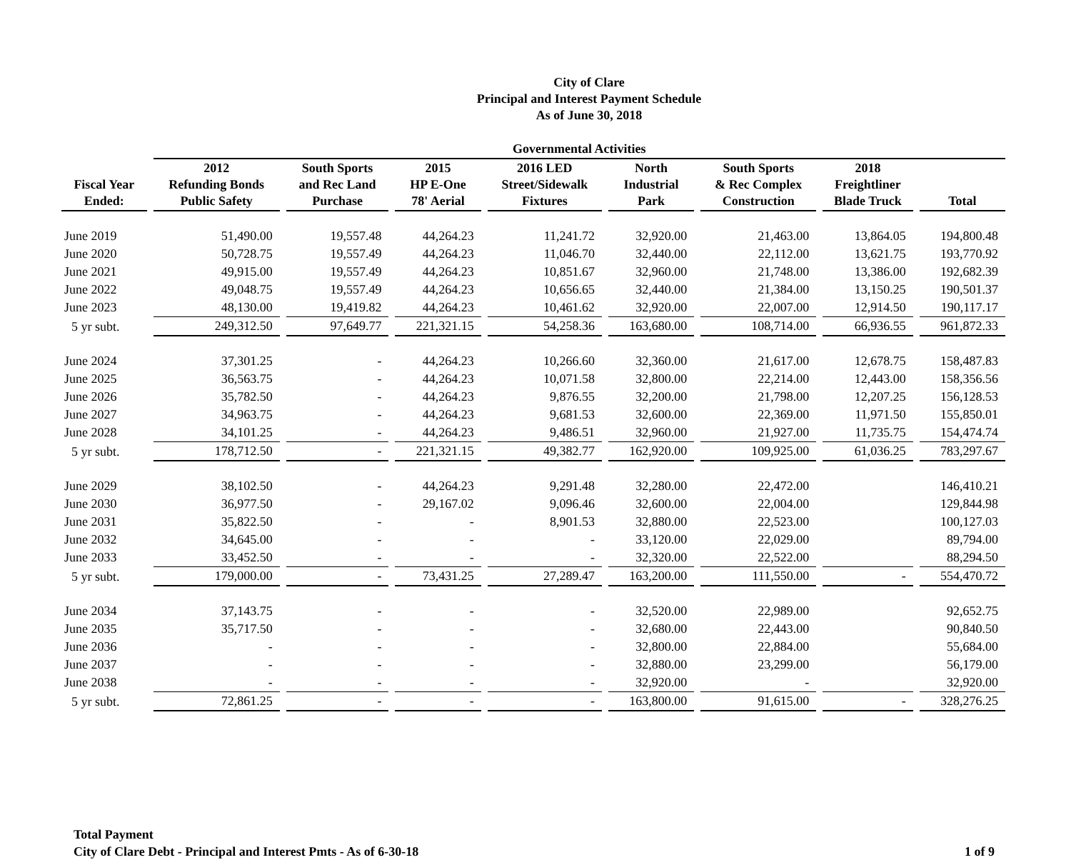City of Clare
Principal and Interest Payment Schedule
As of June 30, 2018
| | Governmental Activities | | | | | | | |
| --- | --- | --- | --- | --- | --- | --- | --- | --- |
| Fiscal Year Ended: | 2012 Refunding Bonds Public Safety | South Sports and Rec Land Purchase | 2015 HP E-One 78' Aerial | 2016 LED Street/Sidewalk Fixtures | North Industrial Park | South Sports & Rec Complex Construction | 2018 Freightliner Blade Truck | Total |
| June 2019 | 51,490.00 | 19,557.48 | 44,264.23 | 11,241.72 | 32,920.00 | 21,463.00 | 13,864.05 | 194,800.48 |
| June 2020 | 50,728.75 | 19,557.49 | 44,264.23 | 11,046.70 | 32,440.00 | 22,112.00 | 13,621.75 | 193,770.92 |
| June 2021 | 49,915.00 | 19,557.49 | 44,264.23 | 10,851.67 | 32,960.00 | 21,748.00 | 13,386.00 | 192,682.39 |
| June 2022 | 49,048.75 | 19,557.49 | 44,264.23 | 10,656.65 | 32,440.00 | 21,384.00 | 13,150.25 | 190,501.37 |
| June 2023 | 48,130.00 | 19,419.82 | 44,264.23 | 10,461.62 | 32,920.00 | 22,007.00 | 12,914.50 | 190,117.17 |
| 5 yr subt. | 249,312.50 | 97,649.77 | 221,321.15 | 54,258.36 | 163,680.00 | 108,714.00 | 66,936.55 | 961,872.33 |
| June 2024 | 37,301.25 | - | 44,264.23 | 10,266.60 | 32,360.00 | 21,617.00 | 12,678.75 | 158,487.83 |
| June 2025 | 36,563.75 | - | 44,264.23 | 10,071.58 | 32,800.00 | 22,214.00 | 12,443.00 | 158,356.56 |
| June 2026 | 35,782.50 | - | 44,264.23 | 9,876.55 | 32,200.00 | 21,798.00 | 12,207.25 | 156,128.53 |
| June 2027 | 34,963.75 | - | 44,264.23 | 9,681.53 | 32,600.00 | 22,369.00 | 11,971.50 | 155,850.01 |
| June 2028 | 34,101.25 | - | 44,264.23 | 9,486.51 | 32,960.00 | 21,927.00 | 11,735.75 | 154,474.74 |
| 5 yr subt. | 178,712.50 | - | 221,321.15 | 49,382.77 | 162,920.00 | 109,925.00 | 61,036.25 | 783,297.67 |
| June 2029 | 38,102.50 | - | 44,264.23 | 9,291.48 | 32,280.00 | 22,472.00 | | 146,410.21 |
| June 2030 | 36,977.50 | - | 29,167.02 | 9,096.46 | 32,600.00 | 22,004.00 | | 129,844.98 |
| June 2031 | 35,822.50 | - | - | 8,901.53 | 32,880.00 | 22,523.00 | | 100,127.03 |
| June 2032 | 34,645.00 | - | - | - | 33,120.00 | 22,029.00 | | 89,794.00 |
| June 2033 | 33,452.50 | - | - | - | 32,320.00 | 22,522.00 | | 88,294.50 |
| 5 yr subt. | 179,000.00 | - | 73,431.25 | 27,289.47 | 163,200.00 | 111,550.00 | - | 554,470.72 |
| June 2034 | 37,143.75 | - | - | - | 32,520.00 | 22,989.00 | | 92,652.75 |
| June 2035 | 35,717.50 | - | - | - | 32,680.00 | 22,443.00 | | 90,840.50 |
| June 2036 | - | - | - | - | 32,800.00 | 22,884.00 | | 55,684.00 |
| June 2037 | - | - | - | - | 32,880.00 | 23,299.00 | | 56,179.00 |
| June 2038 | - | - | - | - | 32,920.00 | - | | 32,920.00 |
| 5 yr subt. | 72,861.25 | - | - | - | 163,800.00 | 91,615.00 | - | 328,276.25 |
Total Payment
City of Clare Debt - Principal and Interest Pmts - As of 6-30-18
1 of 9